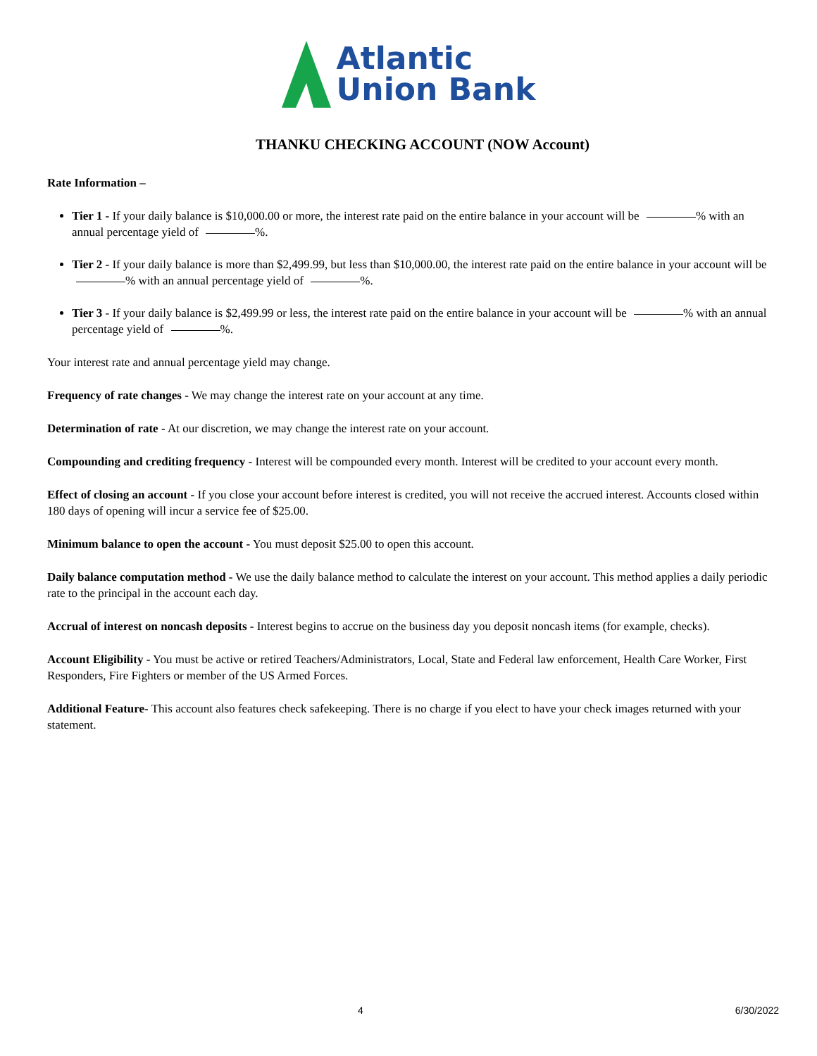Atlantic
Union Bank
THANKU CHECKING ACCOUNT (NOW Account)
Rate Information –
Tier 1 - If your daily balance is $10,000.00 or more, the interest rate paid on the entire balance in your account will be % with an annual percentage yield of %.
Tier 2 - If your daily balance is more than $2,499.99, but less than $10,000.00, the interest rate paid on the entire balance in your account will be % with an annual percentage yield of %.
Tier 3 - If your daily balance is $2,499.99 or less, the interest rate paid on the entire balance in your account will be % with an annual percentage yield of %.
Your interest rate and annual percentage yield may change.
Frequency of rate changes - We may change the interest rate on your account at any time.
Determination of rate - At our discretion, we may change the interest rate on your account.
Compounding and crediting frequency - Interest will be compounded every month. Interest will be credited to your account every month.
Effect of closing an account - If you close your account before interest is credited, you will not receive the accrued interest. Accounts closed within 180 days of opening will incur a service fee of $25.00.
Minimum balance to open the account - You must deposit $25.00 to open this account.
Daily balance computation method - We use the daily balance method to calculate the interest on your account. This method applies a daily periodic rate to the principal in the account each day.
Accrual of interest on noncash deposits - Interest begins to accrue on the business day you deposit noncash items (for example, checks).
Account Eligibility - You must be active or retired Teachers/Administrators, Local, State and Federal law enforcement, Health Care Worker, First Responders, Fire Fighters or member of the US Armed Forces.
Additional Feature- This account also features check safekeeping. There is no charge if you elect to have your check images returned with your statement.
4 6/30/2022